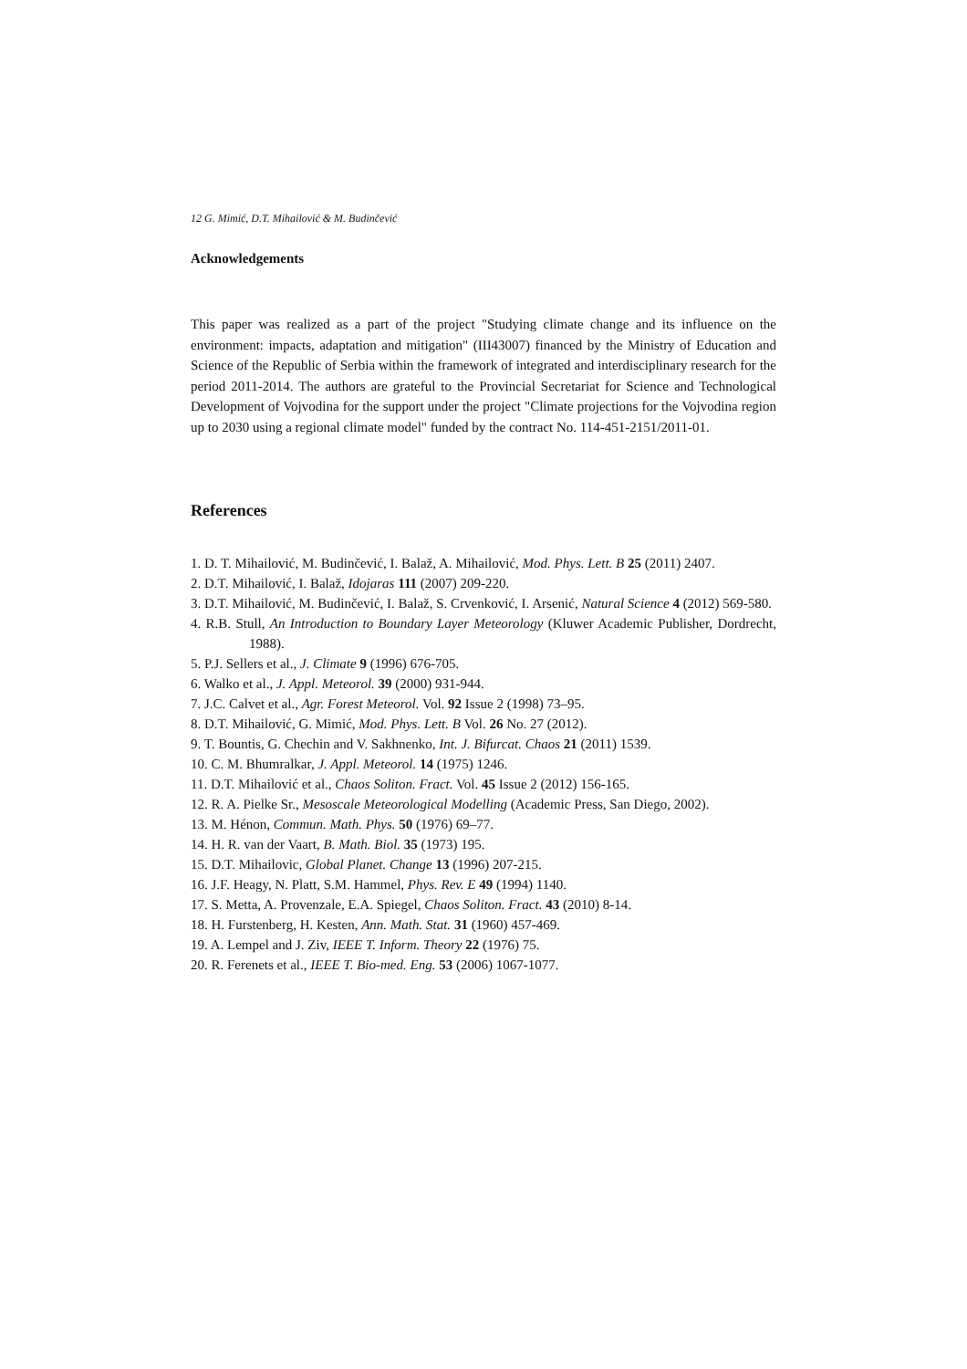12 G. Mimić, D.T. Mihailović & M. Budinčević
Acknowledgements
This paper was realized as a part of the project "Studying climate change and its influence on the environment: impacts, adaptation and mitigation" (III43007) financed by the Ministry of Education and Science of the Republic of Serbia within the framework of integrated and interdisciplinary research for the period 2011-2014. The authors are grateful to the Provincial Secretariat for Science and Technological Development of Vojvodina for the support under the project "Climate projections for the Vojvodina region up to 2030 using a regional climate model" funded by the contract No. 114-451-2151/2011-01.
References
1. D. T. Mihailović, M. Budinčević, I. Balaž, A. Mihailović, Mod. Phys. Lett. B 25 (2011) 2407.
2. D.T. Mihailović, I. Balaž, Idojaras 111 (2007) 209-220.
3. D.T. Mihailović, M. Budinčević, I. Balaž, S. Crvenković, I. Arsenić, Natural Science 4 (2012) 569-580.
4. R.B. Stull, An Introduction to Boundary Layer Meteorology (Kluwer Academic Publisher, Dordrecht, 1988).
5. P.J. Sellers et al., J. Climate 9 (1996) 676-705.
6. Walko et al., J. Appl. Meteorol. 39 (2000) 931-944.
7. J.C. Calvet et al., Agr. Forest Meteorol. Vol. 92 Issue 2 (1998) 73–95.
8. D.T. Mihailović, G. Mimić, Mod. Phys. Lett. B Vol. 26 No. 27 (2012).
9. T. Bountis, G. Chechin and V. Sakhnenko, Int. J. Bifurcat. Chaos 21 (2011) 1539.
10. C. M. Bhumralkar, J. Appl. Meteorol. 14 (1975) 1246.
11. D.T. Mihailović et al., Chaos Soliton. Fract. Vol. 45 Issue 2 (2012) 156-165.
12. R. A. Pielke Sr., Mesoscale Meteorological Modelling (Academic Press, San Diego, 2002).
13. M. Hénon, Commun. Math. Phys. 50 (1976) 69–77.
14. H. R. van der Vaart, B. Math. Biol. 35 (1973) 195.
15. D.T. Mihailovic, Global Planet. Change 13 (1996) 207-215.
16. J.F. Heagy, N. Platt, S.M. Hammel, Phys. Rev. E 49 (1994) 1140.
17. S. Metta, A. Provenzale, E.A. Spiegel, Chaos Soliton. Fract. 43 (2010) 8-14.
18. H. Furstenberg, H. Kesten, Ann. Math. Stat. 31 (1960) 457-469.
19. A. Lempel and J. Ziv, IEEE T. Inform. Theory 22 (1976) 75.
20. R. Ferenets et al., IEEE T. Bio-med. Eng. 53 (2006) 1067-1077.